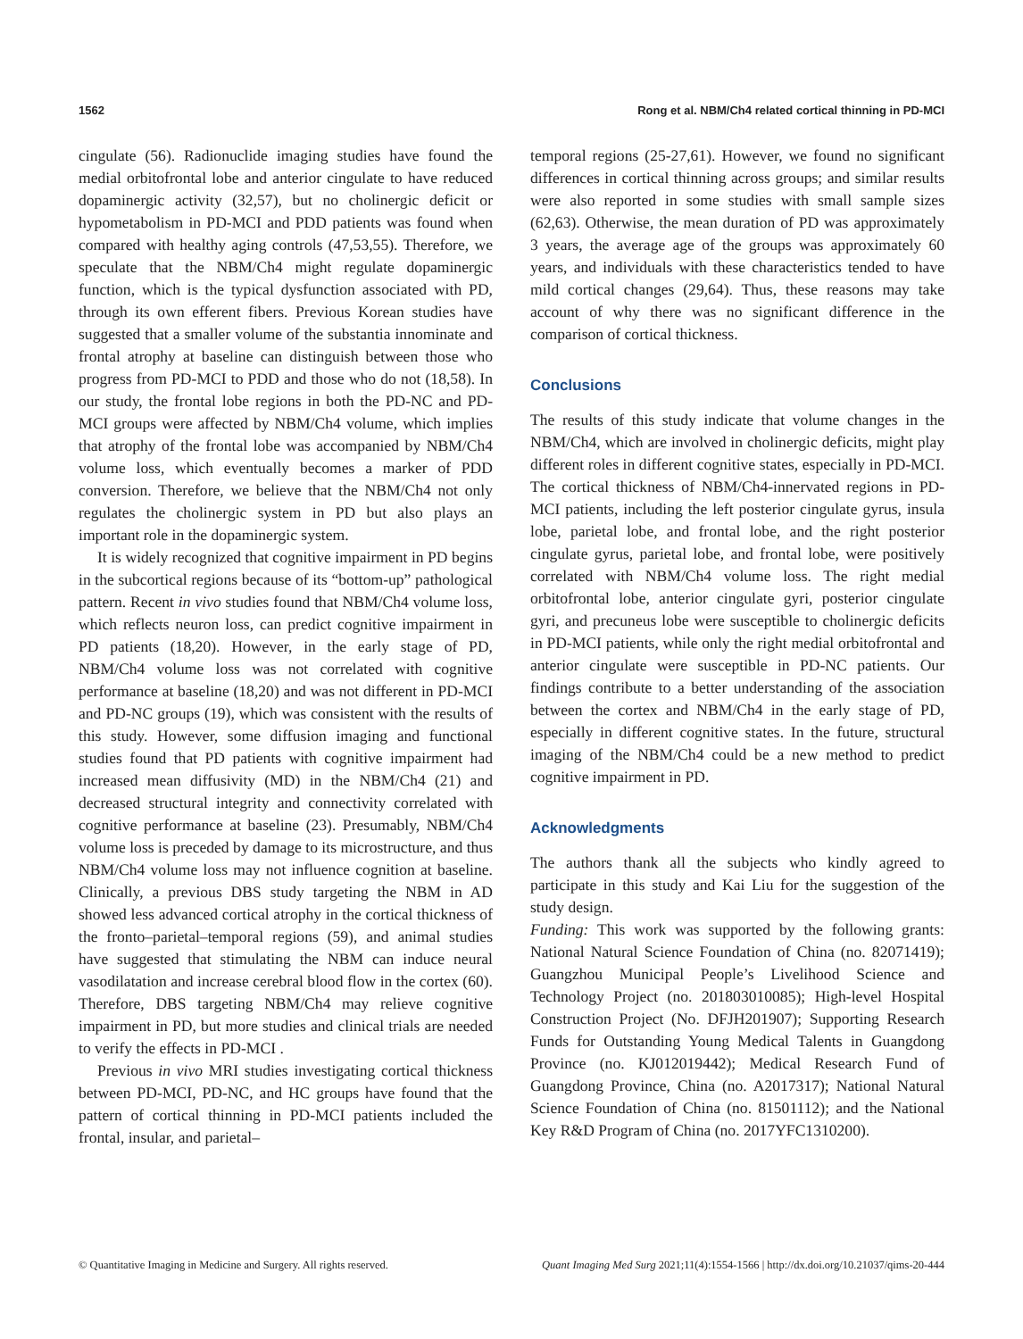1562 Rong et al. NBM/Ch4 related cortical thinning in PD-MCI
cingulate (56). Radionuclide imaging studies have found the medial orbitofrontal lobe and anterior cingulate to have reduced dopaminergic activity (32,57), but no cholinergic deficit or hypometabolism in PD-MCI and PDD patients was found when compared with healthy aging controls (47,53,55). Therefore, we speculate that the NBM/Ch4 might regulate dopaminergic function, which is the typical dysfunction associated with PD, through its own efferent fibers. Previous Korean studies have suggested that a smaller volume of the substantia innominate and frontal atrophy at baseline can distinguish between those who progress from PD-MCI to PDD and those who do not (18,58). In our study, the frontal lobe regions in both the PD-NC and PD-MCI groups were affected by NBM/Ch4 volume, which implies that atrophy of the frontal lobe was accompanied by NBM/Ch4 volume loss, which eventually becomes a marker of PDD conversion. Therefore, we believe that the NBM/Ch4 not only regulates the cholinergic system in PD but also plays an important role in the dopaminergic system.
It is widely recognized that cognitive impairment in PD begins in the subcortical regions because of its “bottom-up” pathological pattern. Recent in vivo studies found that NBM/Ch4 volume loss, which reflects neuron loss, can predict cognitive impairment in PD patients (18,20). However, in the early stage of PD, NBM/Ch4 volume loss was not correlated with cognitive performance at baseline (18,20) and was not different in PD-MCI and PD-NC groups (19), which was consistent with the results of this study. However, some diffusion imaging and functional studies found that PD patients with cognitive impairment had increased mean diffusivity (MD) in the NBM/Ch4 (21) and decreased structural integrity and connectivity correlated with cognitive performance at baseline (23). Presumably, NBM/Ch4 volume loss is preceded by damage to its microstructure, and thus NBM/Ch4 volume loss may not influence cognition at baseline. Clinically, a previous DBS study targeting the NBM in AD showed less advanced cortical atrophy in the cortical thickness of the fronto–parietal–temporal regions (59), and animal studies have suggested that stimulating the NBM can induce neural vasodilatation and increase cerebral blood flow in the cortex (60). Therefore, DBS targeting NBM/Ch4 may relieve cognitive impairment in PD, but more studies and clinical trials are needed to verify the effects in PD-MCI .
Previous in vivo MRI studies investigating cortical thickness between PD-MCI, PD-NC, and HC groups have found that the pattern of cortical thinning in PD-MCI patients included the frontal, insular, and parietal–
temporal regions (25-27,61). However, we found no significant differences in cortical thinning across groups; and similar results were also reported in some studies with small sample sizes (62,63). Otherwise, the mean duration of PD was approximately 3 years, the average age of the groups was approximately 60 years, and individuals with these characteristics tended to have mild cortical changes (29,64). Thus, these reasons may take account of why there was no significant difference in the comparison of cortical thickness.
Conclusions
The results of this study indicate that volume changes in the NBM/Ch4, which are involved in cholinergic deficits, might play different roles in different cognitive states, especially in PD-MCI. The cortical thickness of NBM/Ch4-innervated regions in PD-MCI patients, including the left posterior cingulate gyrus, insula lobe, parietal lobe, and frontal lobe, and the right posterior cingulate gyrus, parietal lobe, and frontal lobe, were positively correlated with NBM/Ch4 volume loss. The right medial orbitofrontal lobe, anterior cingulate gyri, posterior cingulate gyri, and precuneus lobe were susceptible to cholinergic deficits in PD-MCI patients, while only the right medial orbitofrontal and anterior cingulate were susceptible in PD-NC patients. Our findings contribute to a better understanding of the association between the cortex and NBM/Ch4 in the early stage of PD, especially in different cognitive states. In the future, structural imaging of the NBM/Ch4 could be a new method to predict cognitive impairment in PD.
Acknowledgments
The authors thank all the subjects who kindly agreed to participate in this study and Kai Liu for the suggestion of the study design.
Funding: This work was supported by the following grants: National Natural Science Foundation of China (no. 82071419); Guangzhou Municipal People’s Livelihood Science and Technology Project (no. 201803010085); High-level Hospital Construction Project (No. DFJH201907); Supporting Research Funds for Outstanding Young Medical Talents in Guangdong Province (no. KJ012019442); Medical Research Fund of Guangdong Province, China (no. A2017317); National Natural Science Foundation of China (no. 81501112); and the National Key R&D Program of China (no. 2017YFC1310200).
© Quantitative Imaging in Medicine and Surgery. All rights reserved. Quant Imaging Med Surg 2021;11(4):1554-1566 | http://dx.doi.org/10.21037/qims-20-444